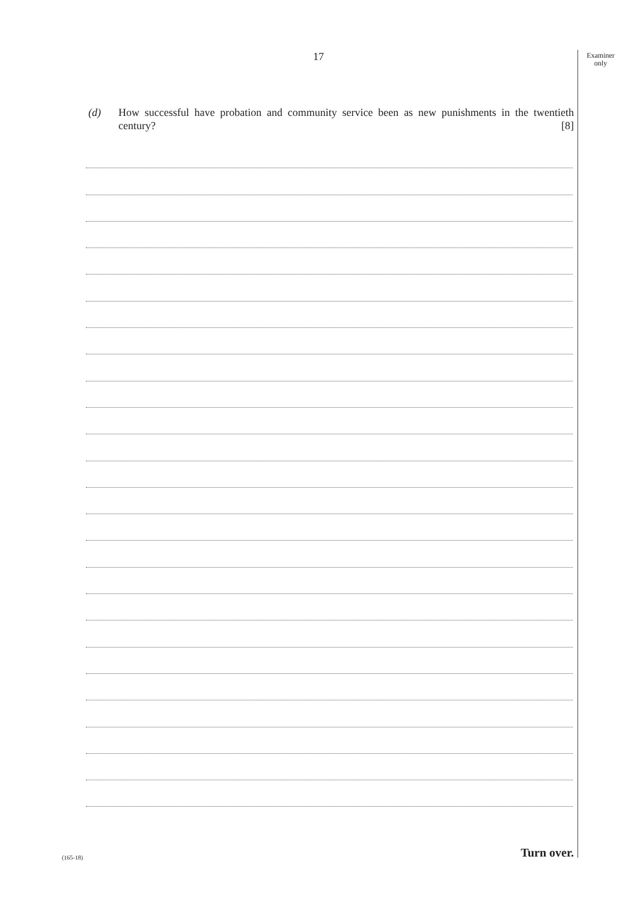17
Examiner
only
(d) How successful have probation and community service been as new punishments in the twentieth century? [8]
(165-18) Turn over.